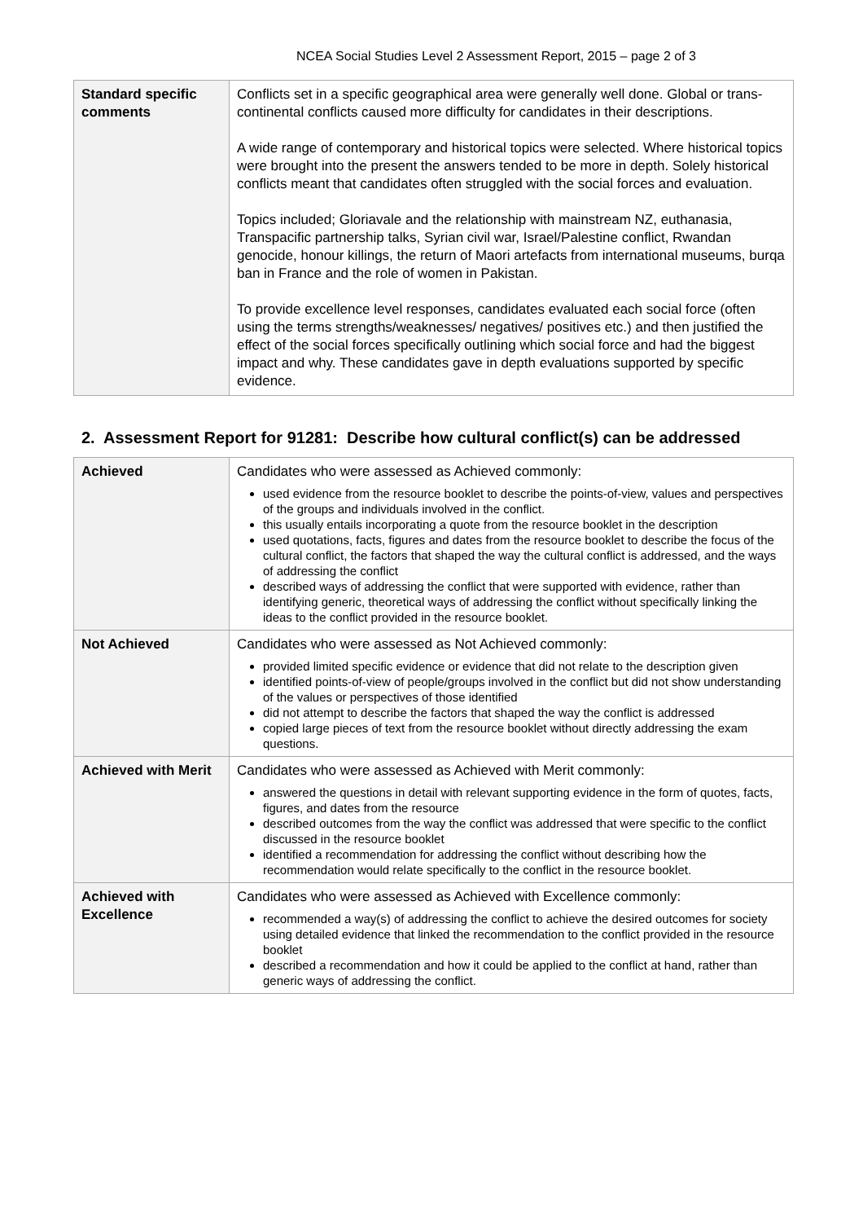NCEA Social Studies Level 2 Assessment Report, 2015 – page 2 of 3
| Standard specific comments | Conflicts set in a specific geographical area were generally well done. Global or trans-continental conflicts caused more difficulty for candidates in their descriptions. A wide range of contemporary and historical topics were selected. Where historical topics were brought into the present the answers tended to be more in depth. Solely historical conflicts meant that candidates often struggled with the social forces and evaluation. Topics included; Gloriavale and the relationship with mainstream NZ, euthanasia, Transpacific partnership talks, Syrian civil war, Israel/Palestine conflict, Rwandan genocide, honour killings, the return of Maori artefacts from international museums, burqa ban in France and the role of women in Pakistan. To provide excellence level responses, candidates evaluated each social force (often using the terms strengths/weaknesses/ negatives/ positives etc.) and then justified the effect of the social forces specifically outlining which social force and had the biggest impact and why. These candidates gave in depth evaluations supported by specific evidence. |
2. Assessment Report for 91281: Describe how cultural conflict(s) can be addressed
| Achieved | Candidates who were assessed as Achieved commonly: used evidence from the resource booklet to describe the points-of-view, values and perspectives of the groups and individuals involved in the conflict. this usually entails incorporating a quote from the resource booklet in the description used quotations, facts, figures and dates from the resource booklet to describe the focus of the cultural conflict, the factors that shaped the way the cultural conflict is addressed, and the ways of addressing the conflict described ways of addressing the conflict that were supported with evidence, rather than identifying generic, theoretical ways of addressing the conflict without specifically linking the ideas to the conflict provided in the resource booklet. |
| Not Achieved | Candidates who were assessed as Not Achieved commonly: provided limited specific evidence or evidence that did not relate to the description given identified points-of-view of people/groups involved in the conflict but did not show understanding of the values or perspectives of those identified did not attempt to describe the factors that shaped the way the conflict is addressed copied large pieces of text from the resource booklet without directly addressing the exam questions. |
| Achieved with Merit | Candidates who were assessed as Achieved with Merit commonly: answered the questions in detail with relevant supporting evidence in the form of quotes, facts, figures, and dates from the resource described outcomes from the way the conflict was addressed that were specific to the conflict discussed in the resource booklet identified a recommendation for addressing the conflict without describing how the recommendation would relate specifically to the conflict in the resource booklet. |
| Achieved with Excellence | Candidates who were assessed as Achieved with Excellence commonly: recommended a way(s) of addressing the conflict to achieve the desired outcomes for society using detailed evidence that linked the recommendation to the conflict provided in the resource booklet described a recommendation and how it could be applied to the conflict at hand, rather than generic ways of addressing the conflict. |